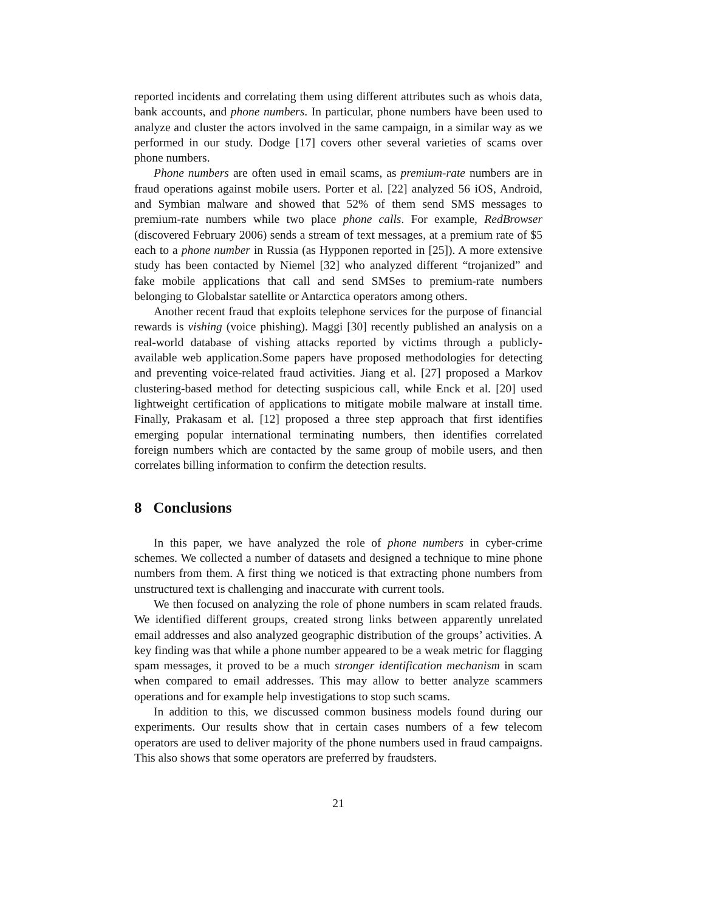reported incidents and correlating them using different attributes such as whois data, bank accounts, and phone numbers. In particular, phone numbers have been used to analyze and cluster the actors involved in the same campaign, in a similar way as we performed in our study. Dodge [17] covers other several varieties of scams over phone numbers.
Phone numbers are often used in email scams, as premium-rate numbers are in fraud operations against mobile users. Porter et al. [22] analyzed 56 iOS, Android, and Symbian malware and showed that 52% of them send SMS messages to premium-rate numbers while two place phone calls. For example, RedBrowser (discovered February 2006) sends a stream of text messages, at a premium rate of $5 each to a phone number in Russia (as Hypponen reported in [25]). A more extensive study has been contacted by Niemel [32] who analyzed different “trojanized” and fake mobile applications that call and send SMSes to premium-rate numbers belonging to Globalstar satellite or Antarctica operators among others.
Another recent fraud that exploits telephone services for the purpose of financial rewards is vishing (voice phishing). Maggi [30] recently published an analysis on a real-world database of vishing attacks reported by victims through a publicly-available web application.Some papers have proposed methodologies for detecting and preventing voice-related fraud activities. Jiang et al. [27] proposed a Markov clustering-based method for detecting suspicious call, while Enck et al. [20] used lightweight certification of applications to mitigate mobile malware at install time. Finally, Prakasam et al. [12] proposed a three step approach that first identifies emerging popular international terminating numbers, then identifies correlated foreign numbers which are contacted by the same group of mobile users, and then correlates billing information to confirm the detection results.
8 Conclusions
In this paper, we have analyzed the role of phone numbers in cyber-crime schemes. We collected a number of datasets and designed a technique to mine phone numbers from them. A first thing we noticed is that extracting phone numbers from unstructured text is challenging and inaccurate with current tools.
We then focused on analyzing the role of phone numbers in scam related frauds. We identified different groups, created strong links between apparently unrelated email addresses and also analyzed geographic distribution of the groups’ activities. A key finding was that while a phone number appeared to be a weak metric for flagging spam messages, it proved to be a much stronger identification mechanism in scam when compared to email addresses. This may allow to better analyze scammers operations and for example help investigations to stop such scams.
In addition to this, we discussed common business models found during our experiments. Our results show that in certain cases numbers of a few telecom operators are used to deliver majority of the phone numbers used in fraud campaigns. This also shows that some operators are preferred by fraudsters.
21